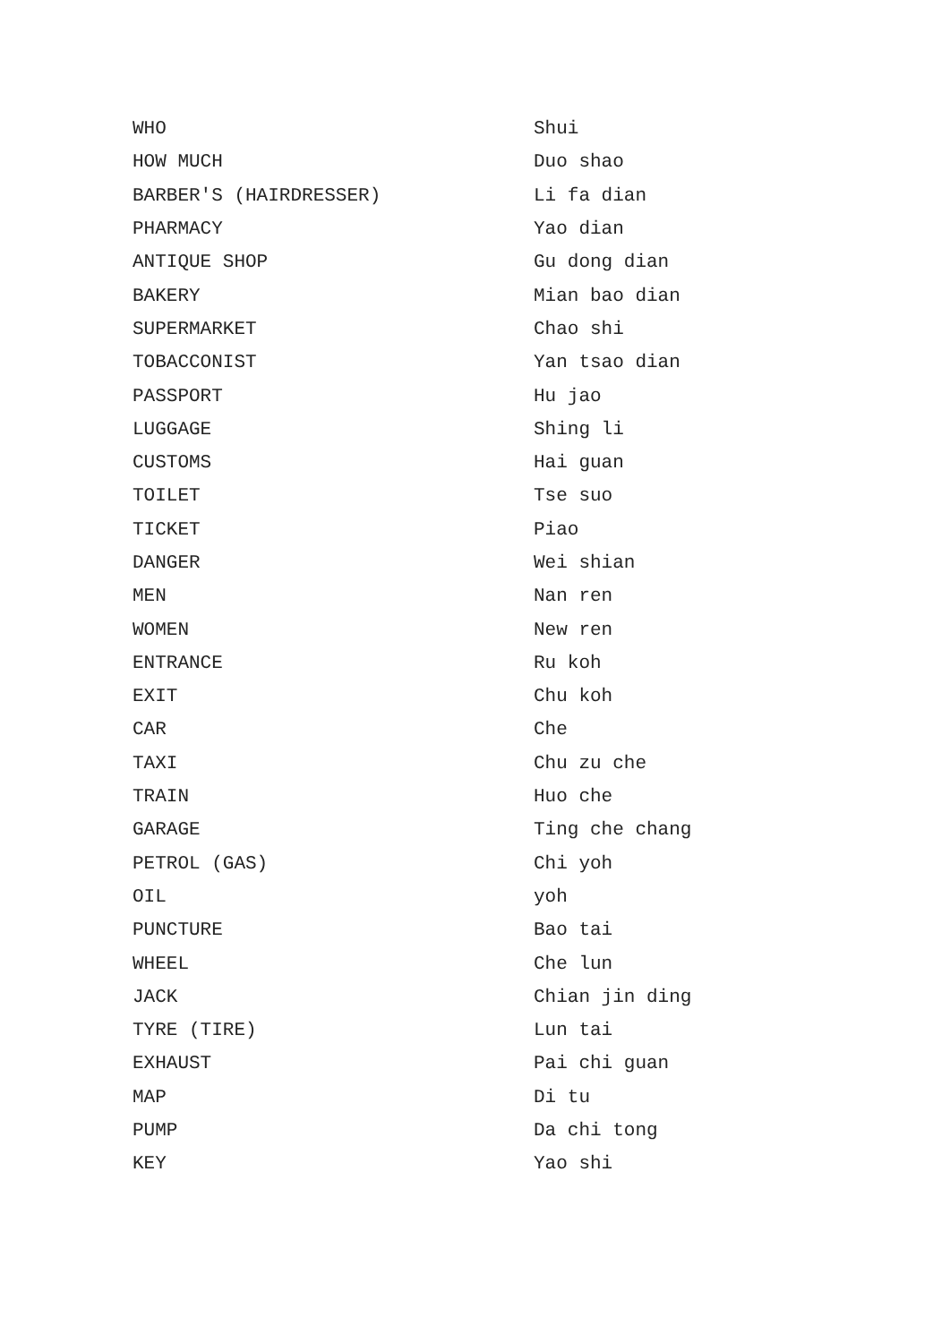| WHO | Shui |
| HOW MUCH | Duo shao |
| BARBER'S (HAIRDRESSER) | Li fa dian |
| PHARMACY | Yao dian |
| ANTIQUE SHOP | Gu dong dian |
| BAKERY | Mian bao dian |
| SUPERMARKET | Chao shi |
| TOBACCONIST | Yan tsao dian |
| PASSPORT | Hu jao |
| LUGGAGE | Shing li |
| CUSTOMS | Hai guan |
| TOILET | Tse suo |
| TICKET | Piao |
| DANGER | Wei shian |
| MEN | Nan ren |
| WOMEN | New ren |
| ENTRANCE | Ru koh |
| EXIT | Chu koh |
| CAR | Che |
| TAXI | Chu zu che |
| TRAIN | Huo che |
| GARAGE | Ting che chang |
| PETROL (GAS) | Chi yoh |
| OIL | yoh |
| PUNCTURE | Bao tai |
| WHEEL | Che lun |
| JACK | Chian jin ding |
| TYRE (TIRE) | Lun tai |
| EXHAUST | Pai chi guan |
| MAP | Di tu |
| PUMP | Da chi tong |
| KEY | Yao shi |